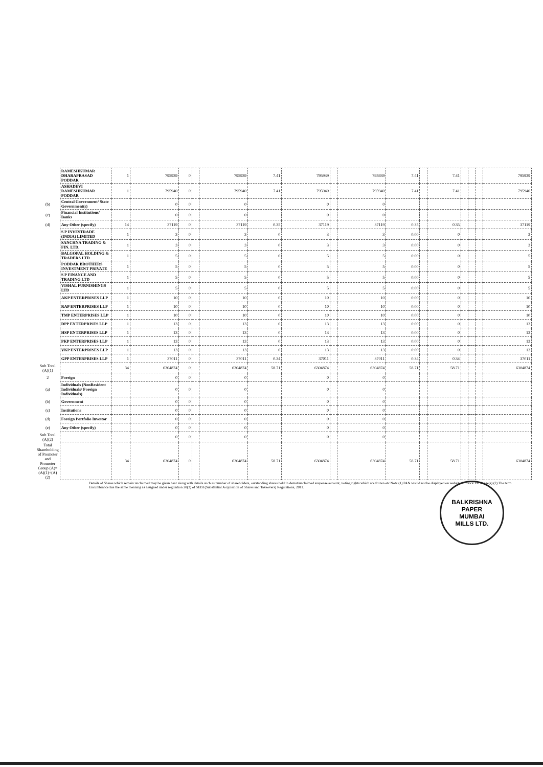| | RAMESHKUMAR DHARAPRASAD PODDAR | 1 | 795939 | 0 | | 795939 | 7.41 | 795939 | | 795939 | 7.41 | | 7.41 | | | | 795939 |
| | ASHADEVI RAMESHKUMAR PODDAR | 1 | 795940 | 0 | | 795940 | 7.41 | 795940 | | 795940 | 7.41 | | 7.41 | | | | 795940 |
| (b) | Central Government/ State Government(s) | | 0 | 0 | | 0 | | 0 | | 0 | | | | | | | |
| (c) | Financial Institutions/ Banks | | 0 | 0 | | 0 | | 0 | | 0 | | | | | | | |
| (d) | Any Other (specify) | 14 | 37119 | 0 | | 37119 | 0.35 | 37119 | | 37119 | 0.35 | | 0.35 | | | | 37119 |
| | S P INVESTRADE (INDIA) LIMITED | 1 | 3 | 0 | | 3 | 0 | 3 | | 3 | 0.00 | | 0 | | | | 3 |
| | SANCHNA TRADING & FIN. LTD. | 1 | 3 | 0 | | 3 | 0 | 3 | | 3 | 0.00 | | 0 | | | | 3 |
| | BALGOPAL HOLDING & TRADERS LTD | 1 | 5 | 0 | | 5 | 0 | 5 | | 5 | 0.00 | | 0 | | | | 5 |
| | PODDAR BROTHERS INVESTMENT PRIVATE | 1 | 5 | 0 | | 5 | 0 | 5 | | 5 | 0.00 | | 0 | | | | 5 |
| | S P FINANCE AND TRADING LTD | 1 | 5 | 0 | | 5 | 0 | 5 | | 5 | 0.00 | | 0 | | | | 5 |
| | VISHAL FURNISHINGS LTD | 1 | 5 | 0 | | 5 | 0 | 5 | | 5 | 0.00 | | 0 | | | | 5 |
| | AKP ENTERPRISES LLP | 1 | 10 | 0 | | 10 | 0 | 10 | | 10 | 0.00 | | 0 | | | | 10 |
| | RAP ENTERPRISES LLP | 1 | 10 | 0 | | 10 | 0 | 10 | | 10 | 0.00 | | 0 | | | | 10 |
| | TMP ENTERPRISES LLP | 1 | 10 | 0 | | 10 | 0 | 10 | | 10 | 0.00 | | 0 | | | | 10 |
| | DPP ENTERPRISES LLP | 1 | 13 | 0 | | 13 | 0 | 13 | | 13 | 0.00 | | 0 | | | | 13 |
| | HSP ENTERPRISES LLP | 1 | 13 | 0 | | 13 | 0 | 13 | | 13 | 0.00 | | 0 | | | | 13 |
| | PKP ENTERPRISES LLP | 1 | 13 | 0 | | 13 | 0 | 13 | | 13 | 0.00 | | 0 | | | | 13 |
| | VKP ENTERPRISES LLP | 1 | 13 | 0 | | 13 | 0 | 13 | | 13 | 0.00 | | 0 | | | | 13 |
| | GPP ENTERPRISES LLP | 1 | 37011 | 0 | | 37011 | 0.34 | 37011 | | 37011 | 0.34 | | 0.34 | | | | 37011 |
| Sub Total (A)(1) | | 34 | 6304874 | 0 | | 6304874 | 58.71 | 6304874 | | 6304874 | 58.71 | | 58.71 | | | | 6304874 |
| 2 | Foreign | | 0 | 0 | | 0 | | 0 | | 0 | | | | | | | |
| (a) | Individuals (NonResident Individuals/ Foreign Individuals) | | 0 | 0 | | 0 | | 0 | | 0 | | | | | | | |
| (b) | Government | | 0 | 0 | | 0 | | 0 | | 0 | | | | | | | |
| (c) | Institutions | | 0 | 0 | | 0 | | 0 | | 0 | | | | | | | |
| (d) | Foreign Portfolio Investor | | 0 | 0 | | 0 | | 0 | | 0 | | | | | | | |
| (e) | Any Other (specify) | | 0 | 0 | | 0 | | 0 | | 0 | | | | | | | |
| Sub Total (A)(2) | | | 0 | 0 | | 0 | | 0 | | 0 | | | | | | | |
| Total Shareholding of Promoter and Promoter Group (A)=(A)(1)+(A)(2) | | 34 | 6304874 | 0 | | 6304874 | 58.71 | 6304874 | | 6304874 | 58.71 | | 58.71 | | | | 6304874 |
Details of Shares which remain unclaimed may be given hear along with details such as number of shareholders, outstanding shares held in demat/unclaimed suspense account, voting rights which are frozen etc.Note:(1) PAN would not be displayed on website of Stock Exchange(s).(2) The term Encumbrance has the same meaning as assigned under regulation 28(3) of SEBI (Substantial Acquisition of Shares and Takeovers) Regulations, 2011.
BALKRISHNA PAPER
MUMBAI
MILLS LTD.